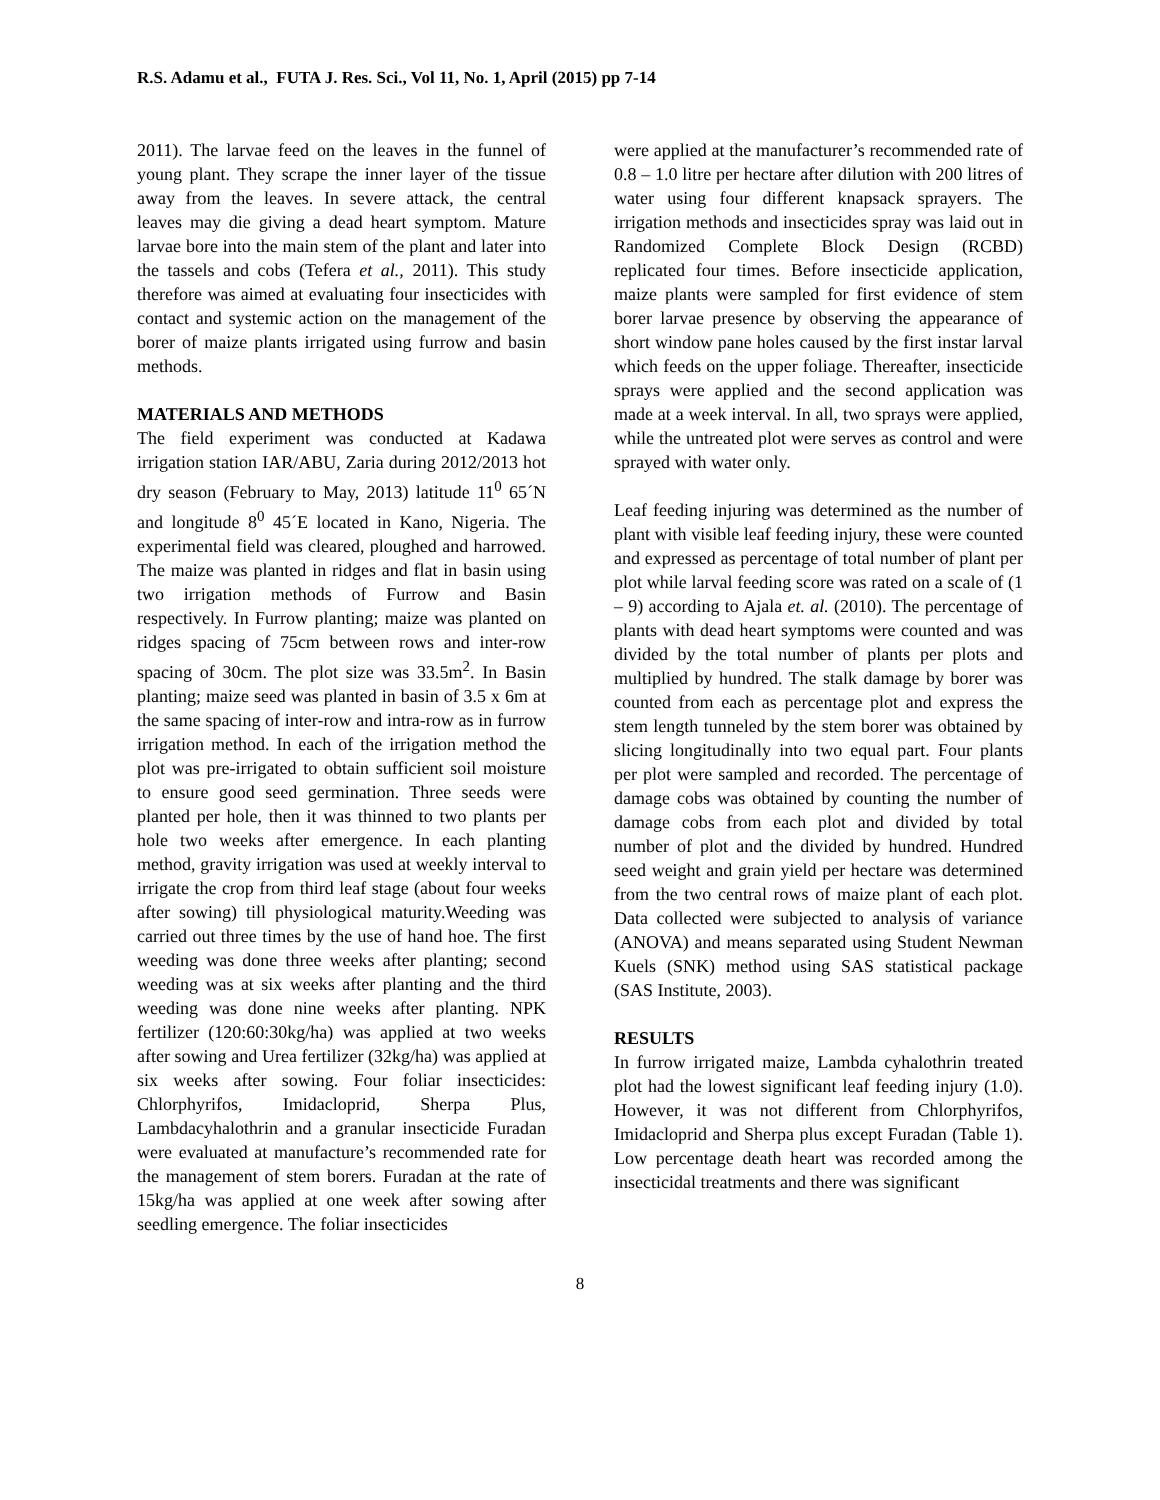R.S. Adamu et al., FUTA J. Res. Sci., Vol 11, No. 1, April (2015) pp 7-14
2011). The larvae feed on the leaves in the funnel of young plant. They scrape the inner layer of the tissue away from the leaves. In severe attack, the central leaves may die giving a dead heart symptom. Mature larvae bore into the main stem of the plant and later into the tassels and cobs (Tefera et al., 2011). This study therefore was aimed at evaluating four insecticides with contact and systemic action on the management of the borer of maize plants irrigated using furrow and basin methods.
MATERIALS AND METHODS
The field experiment was conducted at Kadawa irrigation station IAR/ABU, Zaria during 2012/2013 hot dry season (February to May, 2013) latitude 11<sup>0</sup> 65´N and longitude 8<sup>0</sup> 45´E located in Kano, Nigeria. The experimental field was cleared, ploughed and harrowed. The maize was planted in ridges and flat in basin using two irrigation methods of Furrow and Basin respectively. In Furrow planting; maize was planted on ridges spacing of 75cm between rows and inter-row spacing of 30cm. The plot size was 33.5m<sup>2</sup>. In Basin planting; maize seed was planted in basin of 3.5 x 6m at the same spacing of inter-row and intra-row as in furrow irrigation method. In each of the irrigation method the plot was pre-irrigated to obtain sufficient soil moisture to ensure good seed germination. Three seeds were planted per hole, then it was thinned to two plants per hole two weeks after emergence. In each planting method, gravity irrigation was used at weekly interval to irrigate the crop from third leaf stage (about four weeks after sowing) till physiological maturity.Weeding was carried out three times by the use of hand hoe. The first weeding was done three weeks after planting; second weeding was at six weeks after planting and the third weeding was done nine weeks after planting. NPK fertilizer (120:60:30kg/ha) was applied at two weeks after sowing and Urea fertilizer (32kg/ha) was applied at six weeks after sowing. Four foliar insecticides: Chlorphyrifos, Imidacloprid, Sherpa Plus, Lambdacyhalothrin and a granular insecticide Furadan were evaluated at manufacture’s recommended rate for the management of stem borers. Furadan at the rate of 15kg/ha was applied at one week after sowing after seedling emergence. The foliar insecticides
were applied at the manufacturer’s recommended rate of 0.8 – 1.0 litre per hectare after dilution with 200 litres of water using four different knapsack sprayers. The irrigation methods and insecticides spray was laid out in Randomized Complete Block Design (RCBD) replicated four times. Before insecticide application, maize plants were sampled for first evidence of stem borer larvae presence by observing the appearance of short window pane holes caused by the first instar larval which feeds on the upper foliage. Thereafter, insecticide sprays were applied and the second application was made at a week interval. In all, two sprays were applied, while the untreated plot were serves as control and were sprayed with water only.
Leaf feeding injuring was determined as the number of plant with visible leaf feeding injury, these were counted and expressed as percentage of total number of plant per plot while larval feeding score was rated on a scale of (1 – 9) according to Ajala et. al. (2010). The percentage of plants with dead heart symptoms were counted and was divided by the total number of plants per plots and multiplied by hundred. The stalk damage by borer was counted from each as percentage plot and express the stem length tunneled by the stem borer was obtained by slicing longitudinally into two equal part. Four plants per plot were sampled and recorded. The percentage of damage cobs was obtained by counting the number of damage cobs from each plot and divided by total number of plot and the divided by hundred. Hundred seed weight and grain yield per hectare was determined from the two central rows of maize plant of each plot. Data collected were subjected to analysis of variance (ANOVA) and means separated using Student Newman Kuels (SNK) method using SAS statistical package (SAS Institute, 2003).
RESULTS
In furrow irrigated maize, Lambda cyhalothrin treated plot had the lowest significant leaf feeding injury (1.0). However, it was not different from Chlorphyrifos, Imidacloprid and Sherpa plus except Furadan (Table 1). Low percentage death heart was recorded among the insecticidal treatments and there was significant
8